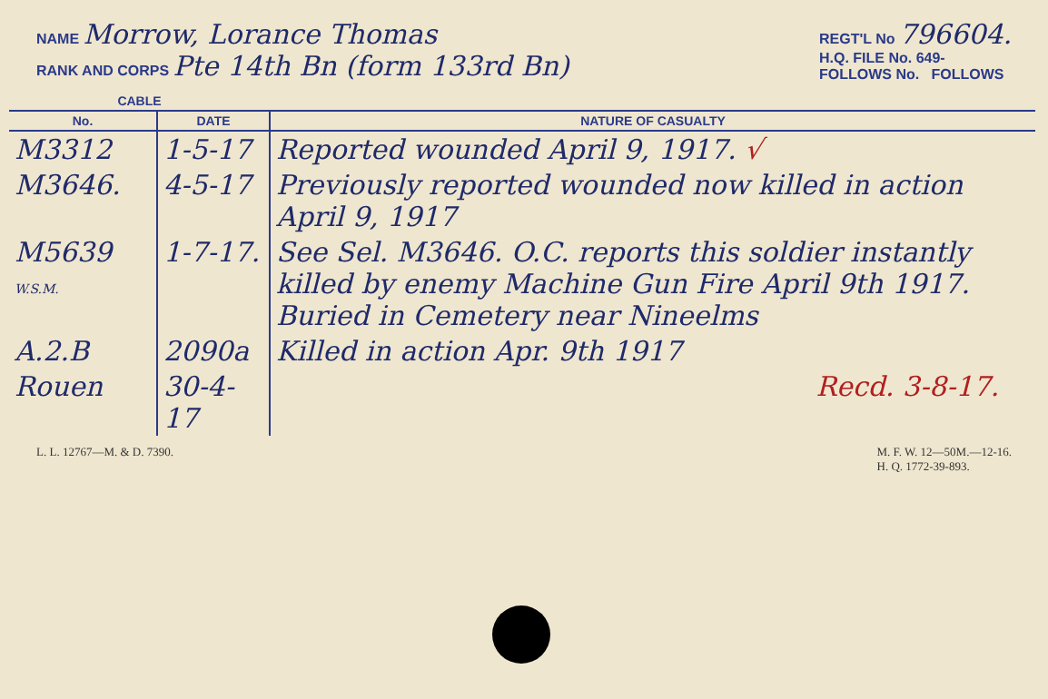NAME Morrow, Lorance Thomas
RANK AND CORPS Pte 14th Bn (form 133rd Bn)
REGT'L No 796604.
H.Q. FILE No. 649-
FOLLOWS No. FOLLOWS
| CABLE | | |
| --- | --- | --- |
| No. | DATE | NATURE OF CASUALTY |
| M3312 | 1-5-17 | Reported wounded April 9, 1917. √ |
| M3646. | 4-5-17 | Previously reported wounded now killed in action April 9, 1917 |
| M5639 W.S.M. | 1-7-17. | See Sel. M3646. O.C. reports this soldier instantly killed by enemy Machine Gun Fire April 9th 1917. Buried in Cemetery near Nineelms |
| A.2.B | 2090a | Killed in action Apr. 9th 1917 |
| Rouen | 30-4-17 | Recd. 3-8-17. |
L. L. 12767—M. & D. 7390. M. F. W. 12—50M.—12-16.
H. Q. 1772-39-893.